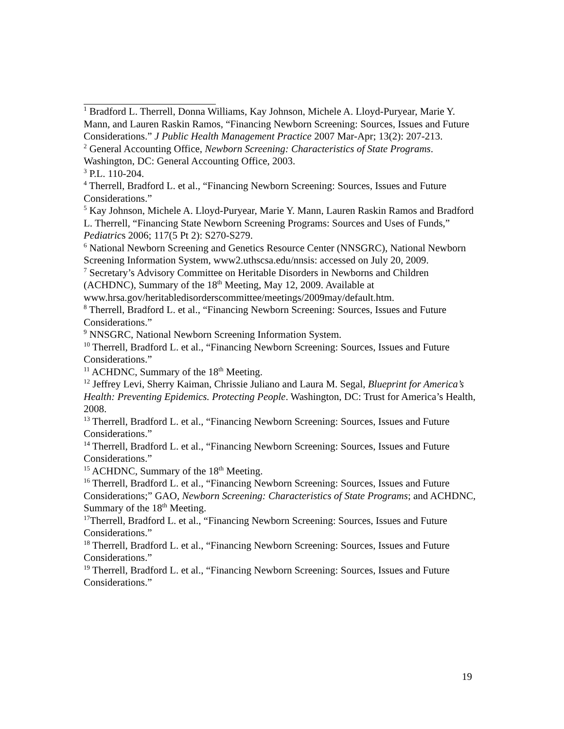<sup>1</sup> Bradford L. Therrell, Donna Williams, Kay Johnson, Michele A. Lloyd-Puryear, Marie Y. Mann, and Lauren Raskin Ramos, “Financing Newborn Screening: Sources, Issues and Future Considerations.” J Public Health Management Practice 2007 Mar-Apr; 13(2): 207-213.
<sup>2</sup> General Accounting Office, Newborn Screening: Characteristics of State Programs. Washington, DC: General Accounting Office, 2003.
<sup>3</sup> P.L. 110-204.
<sup>4</sup> Therrell, Bradford L. et al., “Financing Newborn Screening: Sources, Issues and Future Considerations.”
<sup>5</sup> Kay Johnson, Michele A. Lloyd-Puryear, Marie Y. Mann, Lauren Raskin Ramos and Bradford L. Therrell, “Financing State Newborn Screening Programs: Sources and Uses of Funds,” Pediatrics 2006; 117(5 Pt 2): S270-S279.
<sup>6</sup> National Newborn Screening and Genetics Resource Center (NNSGRC), National Newborn Screening Information System, www2.uthscsa.edu/nnsis: accessed on July 20, 2009.
<sup>7</sup> Secretary’s Advisory Committee on Heritable Disorders in Newborns and Children (ACHDNC), Summary of the 18<sup>th</sup> Meeting, May 12, 2009. Available at www.hrsa.gov/heritabledisorderscommittee/meetings/2009may/default.htm.
<sup>8</sup> Therrell, Bradford L. et al., “Financing Newborn Screening: Sources, Issues and Future Considerations.”
<sup>9</sup> NNSGRC, National Newborn Screening Information System.
<sup>10</sup> Therrell, Bradford L. et al., “Financing Newborn Screening: Sources, Issues and Future Considerations.”
<sup>11</sup> ACHDNC, Summary of the 18<sup>th</sup> Meeting.
<sup>12</sup> Jeffrey Levi, Sherry Kaiman, Chrissie Juliano and Laura M. Segal, Blueprint for America’s Health: Preventing Epidemics. Protecting People. Washington, DC: Trust for America’s Health, 2008.
<sup>13</sup> Therrell, Bradford L. et al., “Financing Newborn Screening: Sources, Issues and Future Considerations.”
<sup>14</sup> Therrell, Bradford L. et al., “Financing Newborn Screening: Sources, Issues and Future Considerations.”
<sup>15</sup> ACHDNC, Summary of the 18<sup>th</sup> Meeting.
<sup>16</sup> Therrell, Bradford L. et al., “Financing Newborn Screening: Sources, Issues and Future Considerations;” GAO, Newborn Screening: Characteristics of State Programs; and ACHDNC, Summary of the 18<sup>th</sup> Meeting.
<sup>17</sup> Therrell, Bradford L. et al., “Financing Newborn Screening: Sources, Issues and Future Considerations.”
<sup>18</sup> Therrell, Bradford L. et al., “Financing Newborn Screening: Sources, Issues and Future Considerations.”
<sup>19</sup> Therrell, Bradford L. et al., “Financing Newborn Screening: Sources, Issues and Future Considerations.”
19